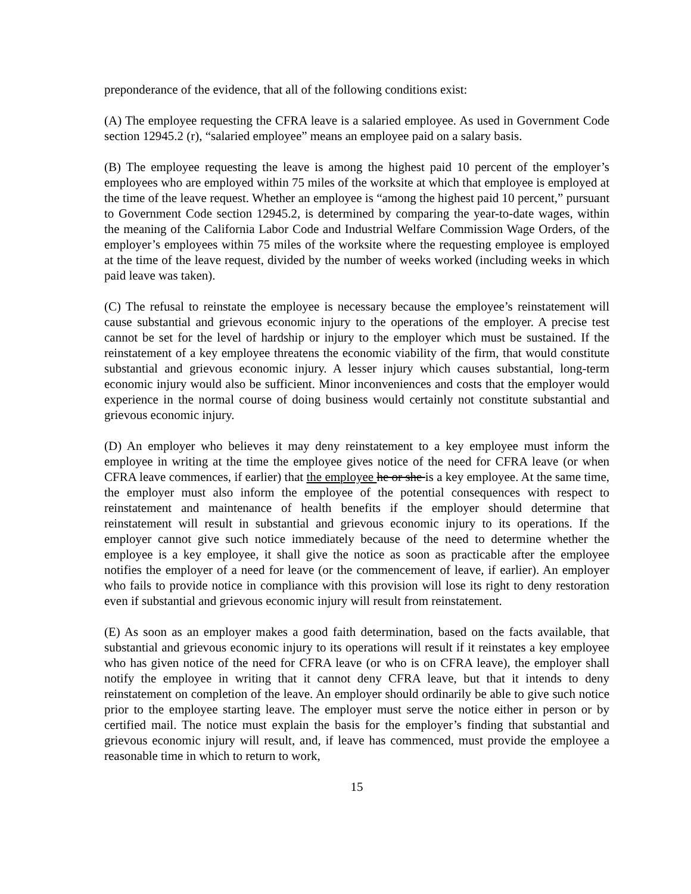preponderance of the evidence, that all of the following conditions exist:
(A) The employee requesting the CFRA leave is a salaried employee. As used in Government Code section 12945.2 (r), “salaried employee” means an employee paid on a salary basis.
(B) The employee requesting the leave is among the highest paid 10 percent of the employer’s employees who are employed within 75 miles of the worksite at which that employee is employed at the time of the leave request. Whether an employee is “among the highest paid 10 percent,” pursuant to Government Code section 12945.2, is determined by comparing the year-to-date wages, within the meaning of the California Labor Code and Industrial Welfare Commission Wage Orders, of the employer’s employees within 75 miles of the worksite where the requesting employee is employed at the time of the leave request, divided by the number of weeks worked (including weeks in which paid leave was taken).
(C) The refusal to reinstate the employee is necessary because the employee’s reinstatement will cause substantial and grievous economic injury to the operations of the employer. A precise test cannot be set for the level of hardship or injury to the employer which must be sustained. If the reinstatement of a key employee threatens the economic viability of the firm, that would constitute substantial and grievous economic injury. A lesser injury which causes substantial, long-term economic injury would also be sufficient. Minor inconveniences and costs that the employer would experience in the normal course of doing business would certainly not constitute substantial and grievous economic injury.
(D) An employer who believes it may deny reinstatement to a key employee must inform the employee in writing at the time the employee gives notice of the need for CFRA leave (or when CFRA leave commences, if earlier) that the employee he or she is a key employee. At the same time, the employer must also inform the employee of the potential consequences with respect to reinstatement and maintenance of health benefits if the employer should determine that reinstatement will result in substantial and grievous economic injury to its operations. If the employer cannot give such notice immediately because of the need to determine whether the employee is a key employee, it shall give the notice as soon as practicable after the employee notifies the employer of a need for leave (or the commencement of leave, if earlier). An employer who fails to provide notice in compliance with this provision will lose its right to deny restoration even if substantial and grievous economic injury will result from reinstatement.
(E) As soon as an employer makes a good faith determination, based on the facts available, that substantial and grievous economic injury to its operations will result if it reinstates a key employee who has given notice of the need for CFRA leave (or who is on CFRA leave), the employer shall notify the employee in writing that it cannot deny CFRA leave, but that it intends to deny reinstatement on completion of the leave. An employer should ordinarily be able to give such notice prior to the employee starting leave. The employer must serve the notice either in person or by certified mail. The notice must explain the basis for the employer’s finding that substantial and grievous economic injury will result, and, if leave has commenced, must provide the employee a reasonable time in which to return to work,
15